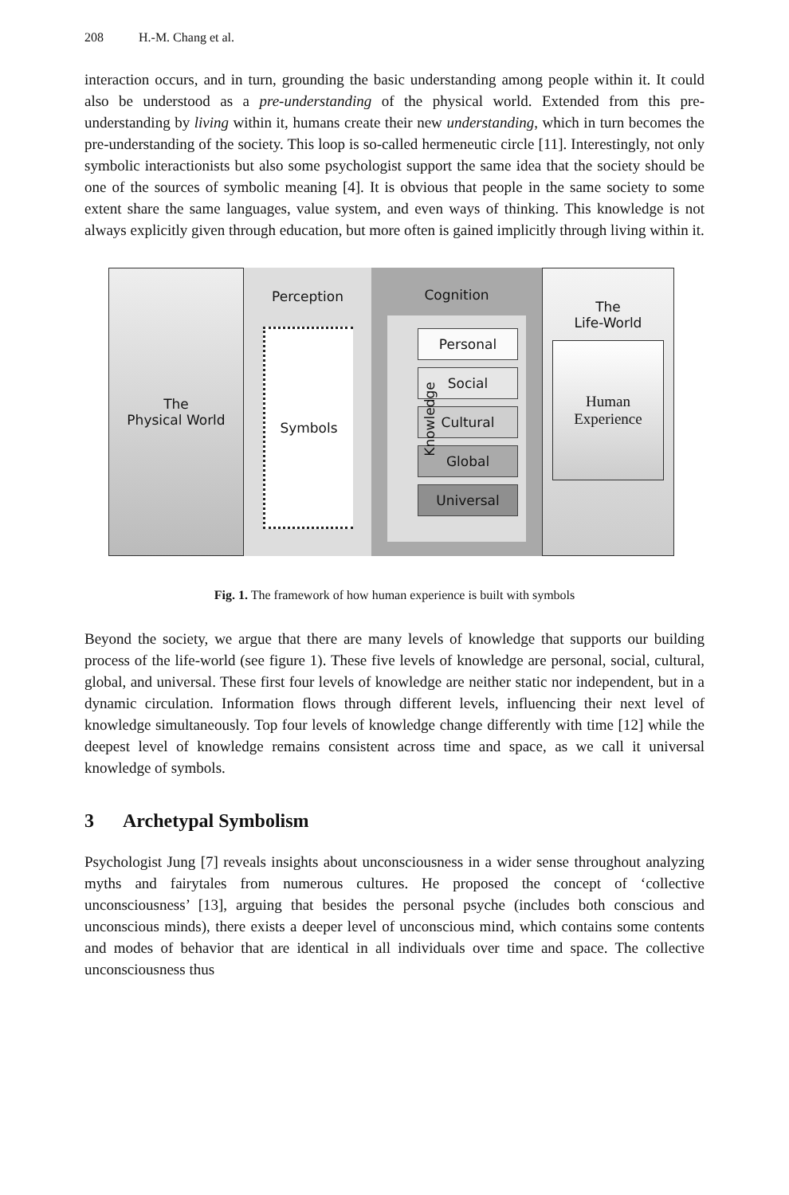208 H.-M. Chang et al.
interaction occurs, and in turn, grounding the basic understanding among people within it. It could also be understood as a pre-understanding of the physical world. Extended from this pre-understanding by living within it, humans create their new understanding, which in turn becomes the pre-understanding of the society. This loop is so-called hermeneutic circle [11]. Interestingly, not only symbolic interactionists but also some psychologist support the same idea that the society should be one of the sources of symbolic meaning [4]. It is obvious that people in the same society to some extent share the same languages, value system, and even ways of thinking. This knowledge is not always explicitly given through education, but more often is gained implicitly through living within it.
The
Physical World
Perception
Symbols
Cognition
Knowledge
Personal
Social
Cultural
Global
Universal
The
Life-World
Human
Experience
Fig. 1. The framework of how human experience is built with symbols
Beyond the society, we argue that there are many levels of knowledge that supports our building process of the life-world (see figure 1). These five levels of knowledge are personal, social, cultural, global, and universal. These first four levels of knowledge are neither static nor independent, but in a dynamic circulation. Information flows through different levels, influencing their next level of knowledge simultaneously. Top four levels of knowledge change differently with time [12] while the deepest level of knowledge remains consistent across time and space, as we call it universal knowledge of symbols.
3 Archetypal Symbolism
Psychologist Jung [7] reveals insights about unconsciousness in a wider sense throughout analyzing myths and fairytales from numerous cultures. He proposed the concept of ‘collective unconsciousness’ [13], arguing that besides the personal psyche (includes both conscious and unconscious minds), there exists a deeper level of unconscious mind, which contains some contents and modes of behavior that are identical in all individuals over time and space. The collective unconsciousness thus